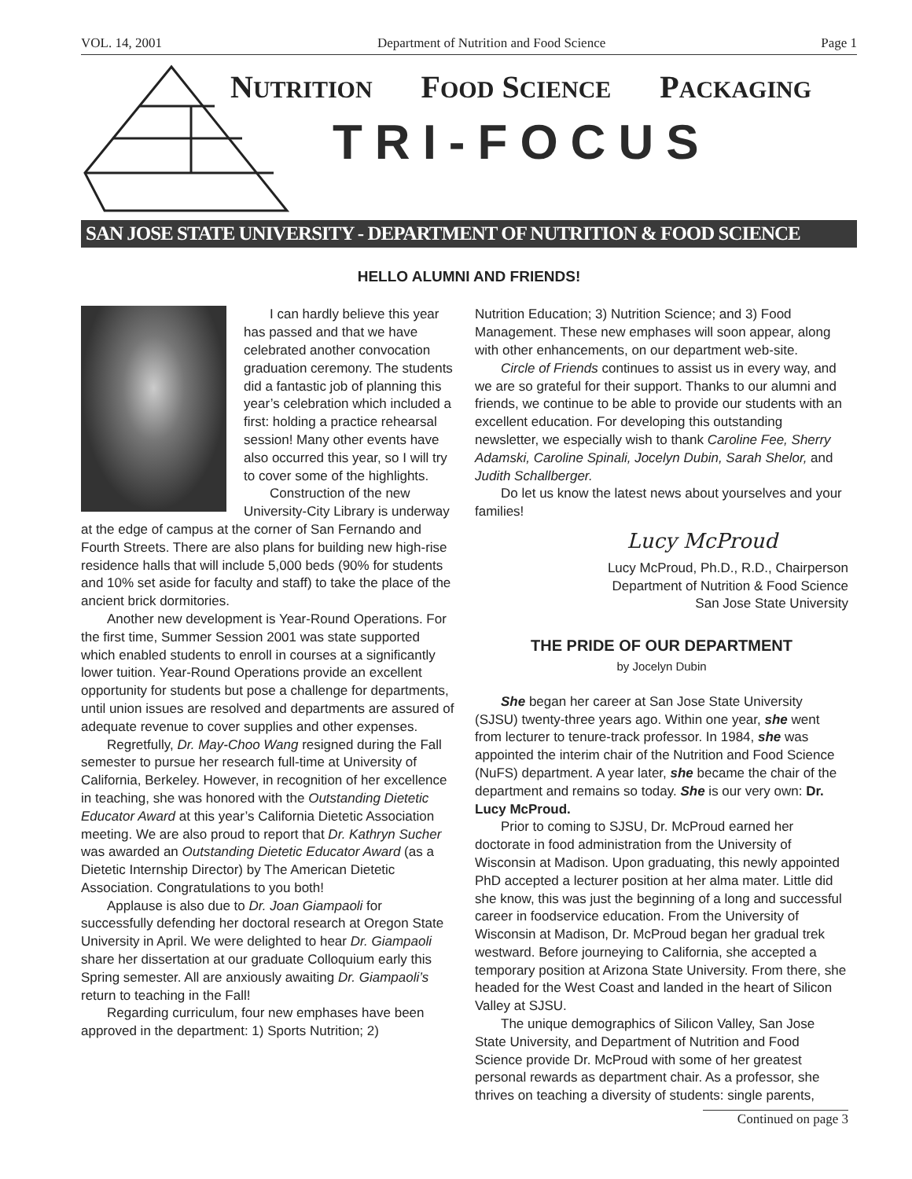VOL. 14, 2001 Department of Nutrition and Food Science Page 1
NUTRITION FOOD SCIENCE PACKAGING
TRI-FOCUS
SAN JOSE STATE UNIVERSITY - DEPARTMENT OF NUTRITION & FOOD SCIENCE
HELLO ALUMNI AND FRIENDS!
I can hardly believe this year has passed and that we have celebrated another convocation graduation ceremony. The students did a fantastic job of planning this year’s celebration which included a first: holding a practice rehearsal session! Many other events have also occurred this year, so I will try to cover some of the highlights.
Construction of the new University-City Library is underway at the edge of campus at the corner of San Fernando and Fourth Streets. There are also plans for building new high-rise residence halls that will include 5,000 beds (90% for students and 10% set aside for faculty and staff) to take the place of the ancient brick dormitories.
Another new development is Year-Round Operations. For the first time, Summer Session 2001 was state supported which enabled students to enroll in courses at a significantly lower tuition. Year-Round Operations provide an excellent opportunity for students but pose a challenge for departments, until union issues are resolved and departments are assured of adequate revenue to cover supplies and other expenses.
Regretfully, Dr. May-Choo Wang resigned during the Fall semester to pursue her research full-time at University of California, Berkeley. However, in recognition of her excellence in teaching, she was honored with the Outstanding Dietetic Educator Award at this year’s California Dietetic Association meeting. We are also proud to report that Dr. Kathryn Sucher was awarded an Outstanding Dietetic Educator Award (as a Dietetic Internship Director) by The American Dietetic Association. Congratulations to you both!
Applause is also due to Dr. Joan Giampaoli for successfully defending her doctoral research at Oregon State University in April. We were delighted to hear Dr. Giampaoli share her dissertation at our graduate Colloquium early this Spring semester. All are anxiously awaiting Dr. Giampaoli’s return to teaching in the Fall!
Regarding curriculum, four new emphases have been approved in the department: 1) Sports Nutrition; 2)
Nutrition Education; 3) Nutrition Science; and 3) Food Management. These new emphases will soon appear, along with other enhancements, on our department web-site.
Circle of Friends continues to assist us in every way, and we are so grateful for their support. Thanks to our alumni and friends, we continue to be able to provide our students with an excellent education. For developing this outstanding newsletter, we especially wish to thank Caroline Fee, Sherry Adamski, Caroline Spinali, Jocelyn Dubin, Sarah Shelor, and Judith Schallberger.
Do let us know the latest news about yourselves and your families!
Lucy McProud
Lucy McProud, Ph.D., R.D., Chairperson
Department of Nutrition & Food Science
San Jose State University
THE PRIDE OF OUR DEPARTMENT
by Jocelyn Dubin
She began her career at San Jose State University (SJSU) twenty-three years ago. Within one year, she went from lecturer to tenure-track professor. In 1984, she was appointed the interim chair of the Nutrition and Food Science (NuFS) department. A year later, she became the chair of the department and remains so today. She is our very own: Dr. Lucy McProud.
Prior to coming to SJSU, Dr. McProud earned her doctorate in food administration from the University of Wisconsin at Madison. Upon graduating, this newly appointed PhD accepted a lecturer position at her alma mater. Little did she know, this was just the beginning of a long and successful career in foodservice education. From the University of Wisconsin at Madison, Dr. McProud began her gradual trek westward. Before journeying to California, she accepted a temporary position at Arizona State University. From there, she headed for the West Coast and landed in the heart of Silicon Valley at SJSU.
The unique demographics of Silicon Valley, San Jose State University, and Department of Nutrition and Food Science provide Dr. McProud with some of her greatest personal rewards as department chair. As a professor, she thrives on teaching a diversity of students: single parents,
Continued on page 3